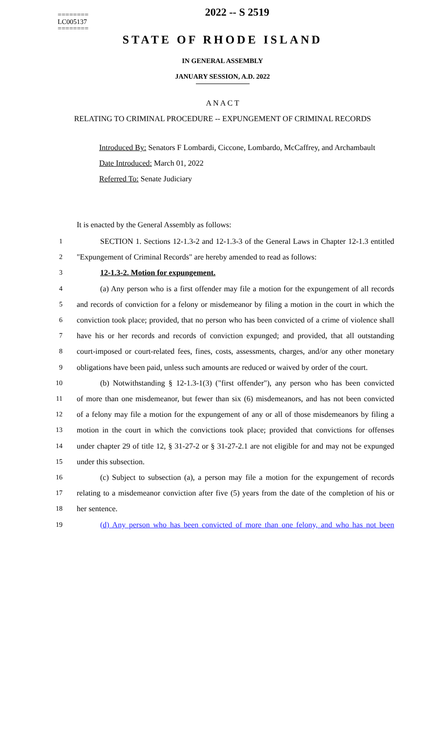========
LC005137
========
2022 -- S 2519
STATE OF RHODE ISLAND
IN GENERAL ASSEMBLY
JANUARY SESSION, A.D. 2022
A N A C T
RELATING TO CRIMINAL PROCEDURE -- EXPUNGEMENT OF CRIMINAL RECORDS
Introduced By: Senators F Lombardi, Ciccone, Lombardo, McCaffrey, and Archambault
Date Introduced: March 01, 2022
Referred To: Senate Judiciary
It is enacted by the General Assembly as follows:
1 SECTION 1. Sections 12-1.3-2 and 12-1.3-3 of the General Laws in Chapter 12-1.3 entitled
2 "Expungement of Criminal Records" are hereby amended to read as follows:
3 12-1.3-2. Motion for expungement.
4 (a) Any person who is a first offender may file a motion for the expungement of all records
5 and records of conviction for a felony or misdemeanor by filing a motion in the court in which the
6 conviction took place; provided, that no person who has been convicted of a crime of violence shall
7 have his or her records and records of conviction expunged; and provided, that all outstanding
8 court-imposed or court-related fees, fines, costs, assessments, charges, and/or any other monetary
9 obligations have been paid, unless such amounts are reduced or waived by order of the court.
10 (b) Notwithstanding § 12-1.3-1(3) ("first offender"), any person who has been convicted
11 of more than one misdemeanor, but fewer than six (6) misdemeanors, and has not been convicted
12 of a felony may file a motion for the expungement of any or all of those misdemeanors by filing a
13 motion in the court in which the convictions took place; provided that convictions for offenses
14 under chapter 29 of title 12, § 31-27-2 or § 31-27-2.1 are not eligible for and may not be expunged
15 under this subsection.
16 (c) Subject to subsection (a), a person may file a motion for the expungement of records
17 relating to a misdemeanor conviction after five (5) years from the date of the completion of his or
18 her sentence.
19 (d) Any person who has been convicted of more than one felony, and who has not been